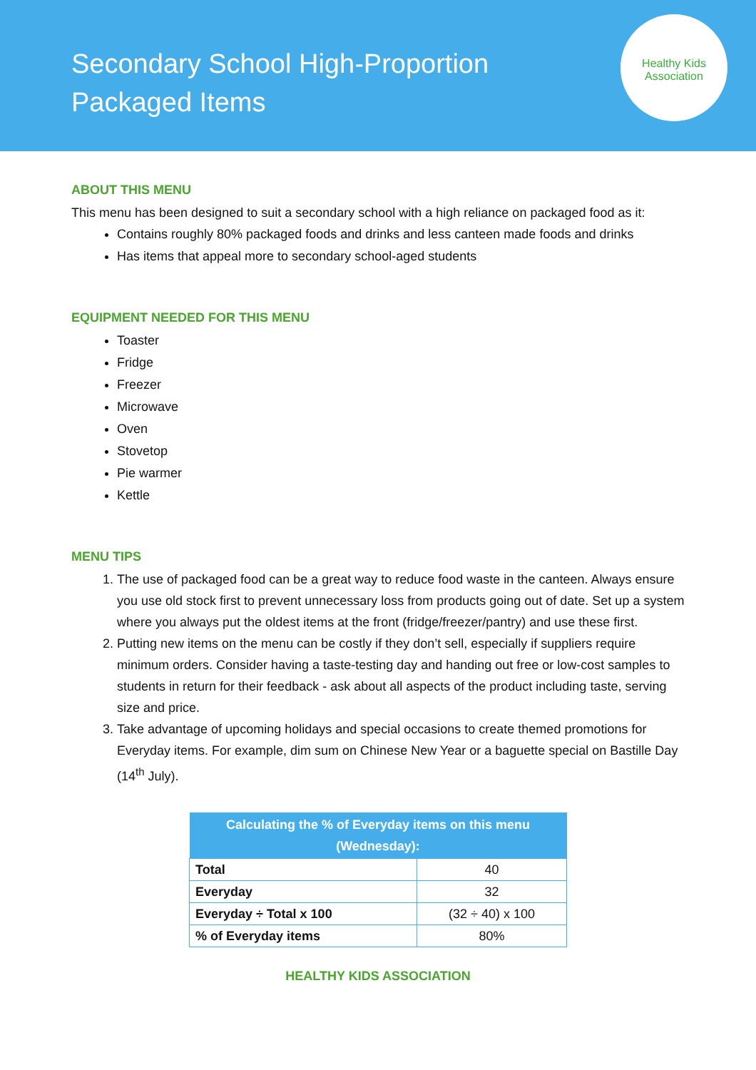Secondary School High-Proportion Packaged Items
Healthy Kids Association
ABOUT THIS MENU
This menu has been designed to suit a secondary school with a high reliance on packaged food as it:
Contains roughly 80% packaged foods and drinks and less canteen made foods and drinks
Has items that appeal more to secondary school-aged students
EQUIPMENT NEEDED FOR THIS MENU
Toaster
Fridge
Freezer
Microwave
Oven
Stovetop
Pie warmer
Kettle
MENU TIPS
1. The use of packaged food can be a great way to reduce food waste in the canteen. Always ensure you use old stock first to prevent unnecessary loss from products going out of date. Set up a system where you always put the oldest items at the front (fridge/freezer/pantry) and use these first.
2. Putting new items on the menu can be costly if they don’t sell, especially if suppliers require minimum orders. Consider having a taste-testing day and handing out free or low-cost samples to students in return for their feedback - ask about all aspects of the product including taste, serving size and price.
3. Take advantage of upcoming holidays and special occasions to create themed promotions for Everyday items. For example, dim sum on Chinese New Year or a baguette special on Bastille Day (14<sup>th</sup> July).
| Calculating the % of Everyday items on this menu (Wednesday): | |
| --- | --- |
| Total | 40 |
| Everyday | 32 |
| Everyday ÷ Total x 100 | (32 ÷ 40) x 100 |
| % of Everyday items | 80% |
HEALTHY KIDS ASSOCIATION